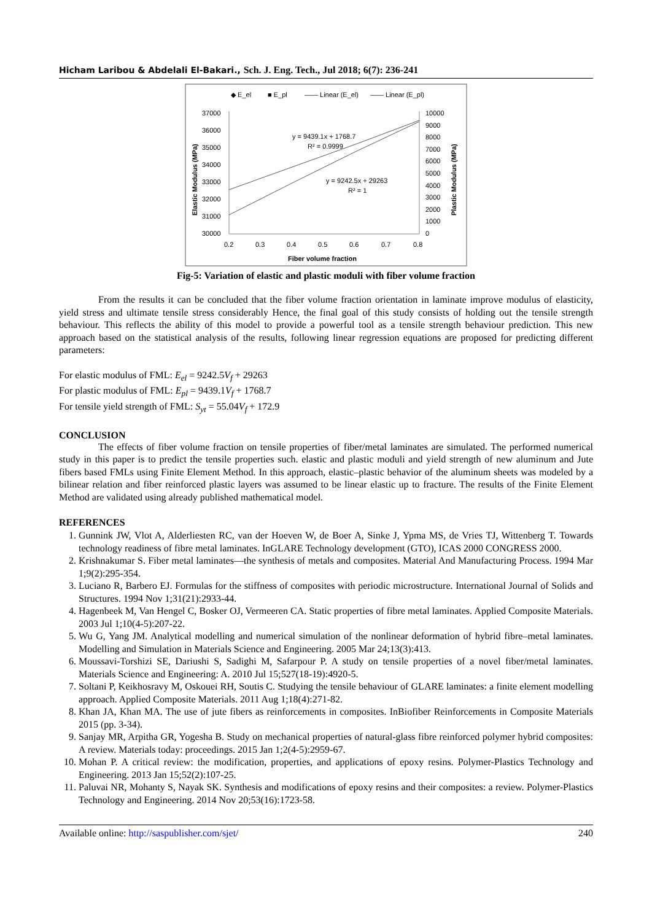Hicham Laribou & Abdelali El-Bakari., Sch. J. Eng. Tech., Jul 2018; 6(7): 236-241
◆ E_el
■ E_pl
—— Linear (E_el)
—— Linear (E_pl)
37000
36000
35000
34000
33000
32000
31000
30000
10000
9000
8000
7000
6000
5000
4000
3000
2000
1000
0
0.2
0.3
0.4
0.5
0.6
0.7
0.8
Fiber volume fraction
Elastic Modulus (MPa)
Plastic Modulus (MPa)
y = 9439.1x + 1768.7
R² = 0.9999
y = 9242.5x + 29263
R² = 1
Fig-5: Variation of elastic and plastic moduli with fiber volume fraction
From the results it can be concluded that the fiber volume fraction orientation in laminate improve modulus of elasticity, yield stress and ultimate tensile stress considerably Hence, the final goal of this study consists of holding out the tensile strength behaviour. This reflects the ability of this model to provide a powerful tool as a tensile strength behaviour prediction. This new approach based on the statistical analysis of the results, following linear regression equations are proposed for predicting different parameters:
For elastic modulus of FML: E<sub>el</sub> = 9242.5V<sub>f</sub> + 29263
For plastic modulus of FML: E<sub>pl</sub> = 9439.1V<sub>f</sub> + 1768.7
For tensile yield strength of FML: S<sub>yt</sub> = 55.04V<sub>f</sub> + 172.9
CONCLUSION
The effects of fiber volume fraction on tensile properties of fiber/metal laminates are simulated. The performed numerical study in this paper is to predict the tensile properties such. elastic and plastic moduli and yield strength of new aluminum and Jute fibers based FMLs using Finite Element Method. In this approach, elastic–plastic behavior of the aluminum sheets was modeled by a bilinear relation and fiber reinforced plastic layers was assumed to be linear elastic up to fracture. The results of the Finite Element Method are validated using already published mathematical model.
REFERENCES
1. Gunnink JW, Vlot A, Alderliesten RC, van der Hoeven W, de Boer A, Sinke J, Ypma MS, de Vries TJ, Wittenberg T. Towards technology readiness of fibre metal laminates. InGLARE Technology development (GTO), ICAS 2000 CONGRESS 2000.
2. Krishnakumar S. Fiber metal laminates—the synthesis of metals and composites. Material And Manufacturing Process. 1994 Mar 1;9(2):295-354.
3. Luciano R, Barbero EJ. Formulas for the stiffness of composites with periodic microstructure. International Journal of Solids and Structures. 1994 Nov 1;31(21):2933-44.
4. Hagenbeek M, Van Hengel C, Bosker OJ, Vermeeren CA. Static properties of fibre metal laminates. Applied Composite Materials. 2003 Jul 1;10(4-5):207-22.
5. Wu G, Yang JM. Analytical modelling and numerical simulation of the nonlinear deformation of hybrid fibre–metal laminates. Modelling and Simulation in Materials Science and Engineering. 2005 Mar 24;13(3):413.
6. Moussavi-Torshizi SE, Dariushi S, Sadighi M, Safarpour P. A study on tensile properties of a novel fiber/metal laminates. Materials Science and Engineering: A. 2010 Jul 15;527(18-19):4920-5.
7. Soltani P, Keikhosravy M, Oskouei RH, Soutis C. Studying the tensile behaviour of GLARE laminates: a finite element modelling approach. Applied Composite Materials. 2011 Aug 1;18(4):271-82.
8. Khan JA, Khan MA. The use of jute fibers as reinforcements in composites. InBiofiber Reinforcements in Composite Materials 2015 (pp. 3-34).
9. Sanjay MR, Arpitha GR, Yogesha B. Study on mechanical properties of natural-glass fibre reinforced polymer hybrid composites: A review. Materials today: proceedings. 2015 Jan 1;2(4-5):2959-67.
10. Mohan P. A critical review: the modification, properties, and applications of epoxy resins. Polymer-Plastics Technology and Engineering. 2013 Jan 15;52(2):107-25.
11. Paluvai NR, Mohanty S, Nayak SK. Synthesis and modifications of epoxy resins and their composites: a review. Polymer-Plastics Technology and Engineering. 2014 Nov 20;53(16):1723-58.
Available online: http://saspublisher.com/sjet/ 240